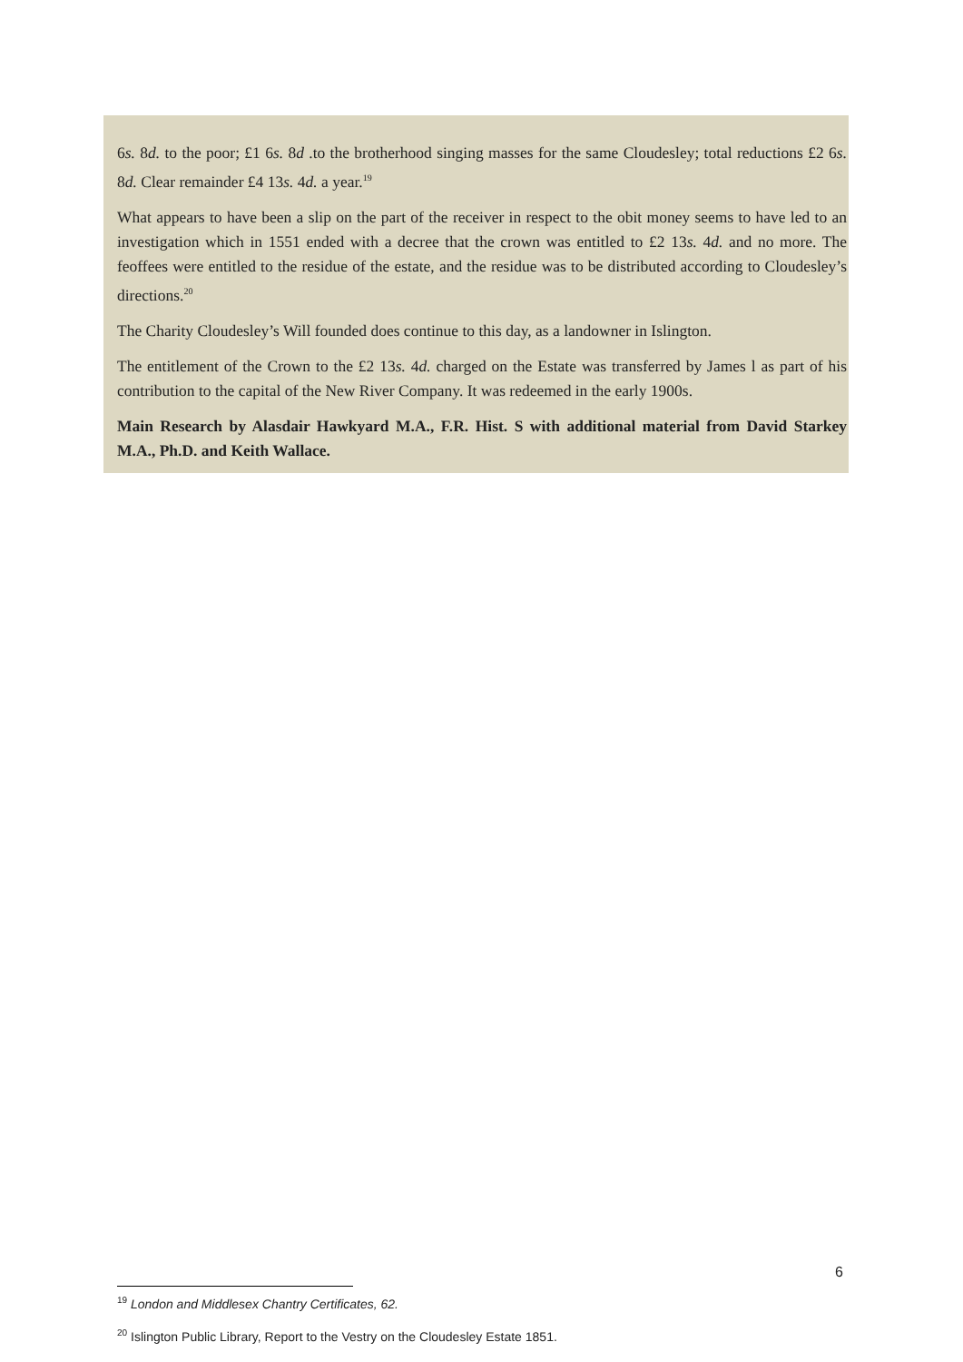6s. 8d. to the poor; £1 6s. 8d .to the brotherhood singing masses for the same Cloudesley; total reductions £2 6s. 8d. Clear remainder £4 13s. 4d. a year.<sup>19</sup>
What appears to have been a slip on the part of the receiver in respect to the obit money seems to have led to an investigation which in 1551 ended with a decree that the crown was entitled to £2 13s. 4d. and no more. The feoffees were entitled to the residue of the estate, and the residue was to be distributed according to Cloudesley’s directions.<sup>20</sup>
The Charity Cloudesley’s Will founded does continue to this day, as a landowner in Islington.
The entitlement of the Crown to the £2 13s. 4d. charged on the Estate was transferred by James l as part of his contribution to the capital of the New River Company. It was redeemed in the early 1900s.
Main Research by Alasdair Hawkyard M.A., F.R. Hist. S with additional material from David Starkey M.A., Ph.D. and Keith Wallace.
<sup>19</sup> London and Middlesex Chantry Certificates, 62.
<sup>20</sup> Islington Public Library, Report to the Vestry on the Cloudesley Estate 1851.
6